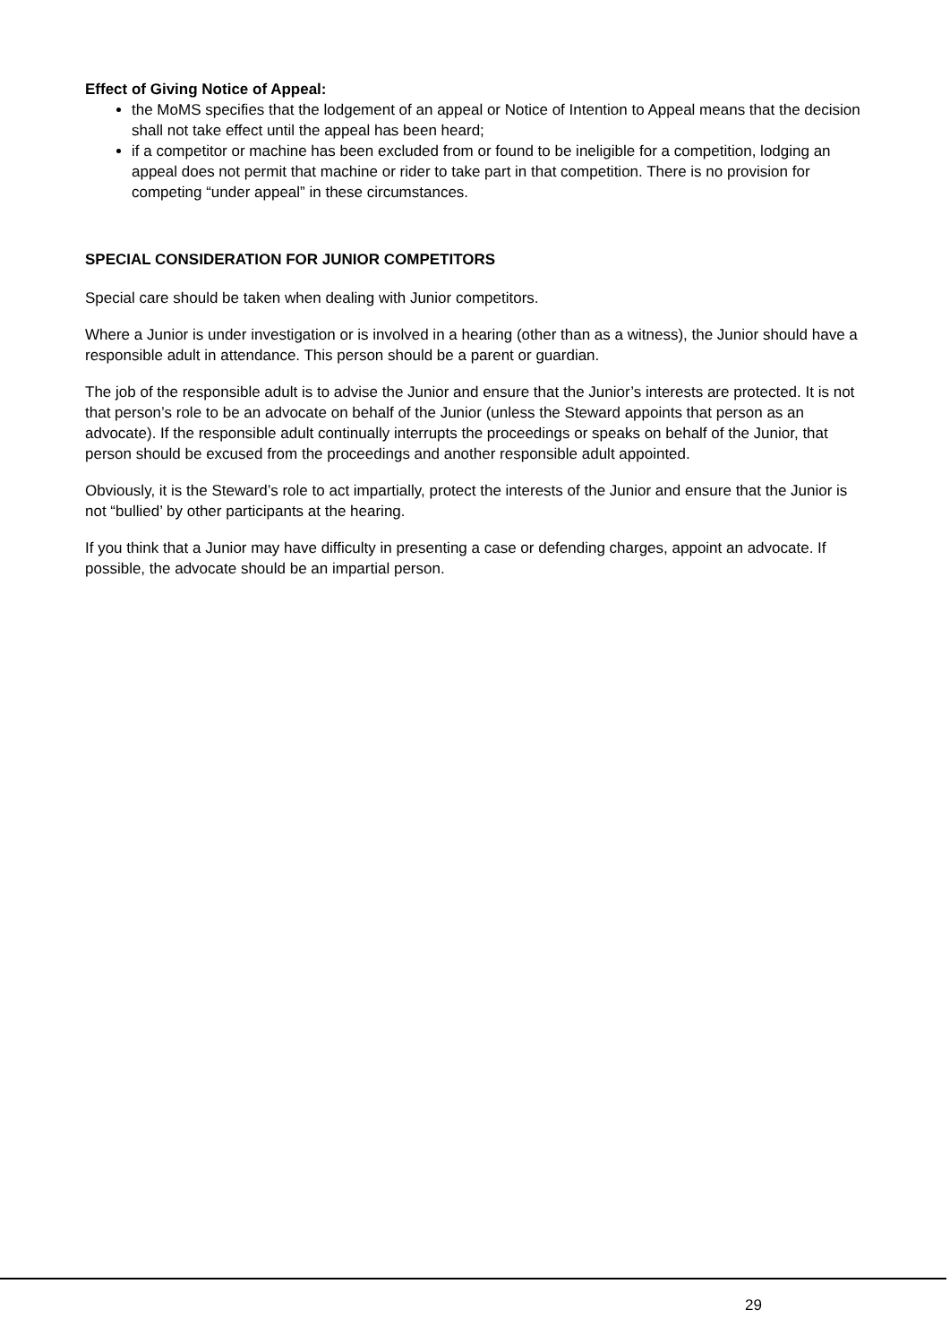Effect of Giving Notice of Appeal:
the MoMS specifies that the lodgement of an appeal or Notice of Intention to Appeal means that the decision shall not take effect until the appeal has been heard;
if a competitor or machine has been excluded from or found to be ineligible for a competition, lodging an appeal does not permit that machine or rider to take part in that competition. There is no provision for competing “under appeal” in these circumstances.
SPECIAL CONSIDERATION FOR JUNIOR COMPETITORS
Special care should be taken when dealing with Junior competitors.
Where a Junior is under investigation or is involved in a hearing (other than as a witness), the Junior should have a responsible adult in attendance. This person should be a parent or guardian.
The job of the responsible adult is to advise the Junior and ensure that the Junior’s interests are protected. It is not that person’s role to be an advocate on behalf of the Junior (unless the Steward appoints that person as an advocate). If the responsible adult continually interrupts the proceedings or speaks on behalf of the Junior, that person should be excused from the proceedings and another responsible adult appointed.
Obviously, it is the Steward’s role to act impartially, protect the interests of the Junior and ensure that the Junior is not “bullied’ by other participants at the hearing.
If you think that a Junior may have difficulty in presenting a case or defending charges, appoint an advocate. If possible, the advocate should be an impartial person.
29